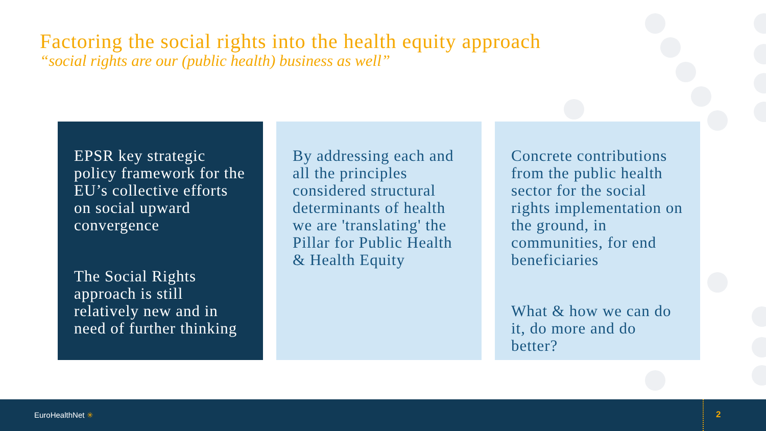Factoring the social rights into the health equity approach
“social rights are our (public health) business as well”
EPSR key strategic policy framework for the EU’s collective efforts on social upward convergence
The Social Rights approach is still relatively new and in need of further thinking
By addressing each and all the principles considered structural determinants of health we are 'translating' the Pillar for Public Health & Health Equity
Concrete contributions from the public health sector for the social rights implementation on the ground, in communities, for end beneficiaries
What & how we can do it, do more and do better?
EuroHealthNet ✳ 2